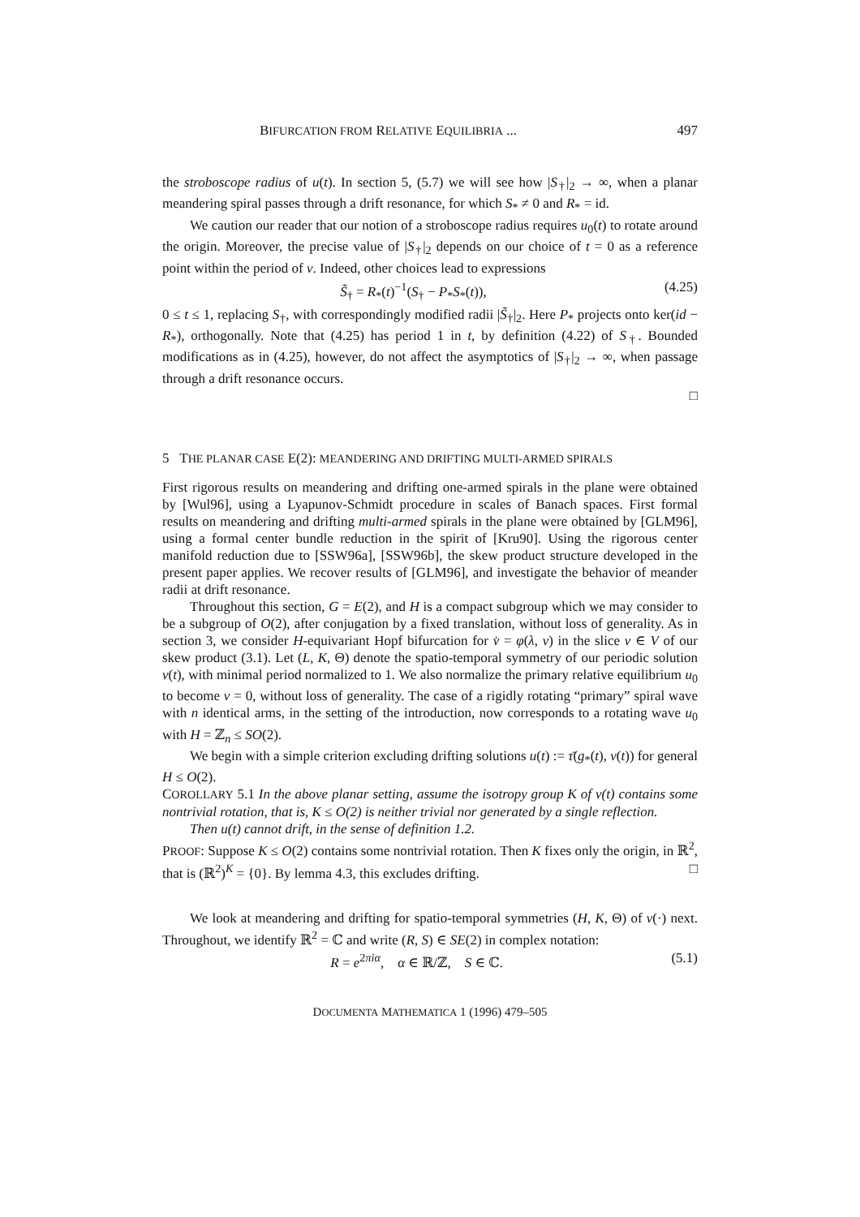BIFURCATION FROM RELATIVE EQUILIBRIA ... 497
the stroboscope radius of u(t). In section 5, (5.7) we will see how |S<sub>†</sub>|<sub>2</sub> → ∞, when a planar meandering spiral passes through a drift resonance, for which S<sub>*</sub> ≠ 0 and R<sub>*</sub> = id.
We caution our reader that our notion of a stroboscope radius requires u<sub>0</sub>(t) to rotate around the origin. Moreover, the precise value of |S<sub>†</sub>|<sub>2</sub> depends on our choice of t = 0 as a reference point within the period of v. Indeed, other choices lead to expressions
S̃<sub>†</sub> = R<sub>*</sub>(t)<sup>−1</sup>(S<sub>†</sub> − P<sub>*</sub>S<sub>*</sub>(t)), (4.25)
0 ≤ t ≤ 1, replacing S<sub>†</sub>, with correspondingly modified radii |S̃<sub>†</sub>|<sub>2</sub>. Here P<sub>*</sub> projects onto ker(id − R<sub>*</sub>), orthogonally. Note that (4.25) has period 1 in t, by definition (4.22) of S<sub>†</sub>. Bounded modifications as in (4.25), however, do not affect the asymptotics of |S<sub>†</sub>|<sub>2</sub> → ∞, when passage through a drift resonance occurs.
□
5 THE PLANAR CASE E(2): MEANDERING AND DRIFTING MULTI-ARMED SPIRALS
First rigorous results on meandering and drifting one-armed spirals in the plane were obtained by [Wul96], using a Lyapunov-Schmidt procedure in scales of Banach spaces. First formal results on meandering and drifting multi-armed spirals in the plane were obtained by [GLM96], using a formal center bundle reduction in the spirit of [Kru90]. Using the rigorous center manifold reduction due to [SSW96a], [SSW96b], the skew product structure developed in the present paper applies. We recover results of [GLM96], and investigate the behavior of meander radii at drift resonance.
Throughout this section, G = E(2), and H is a compact subgroup which we may consider to be a subgroup of O(2), after conjugation by a fixed translation, without loss of generality. As in section 3, we consider H-equivariant Hopf bifurcation for v̇ = φ(λ, v) in the slice v ∈ V of our skew product (3.1). Let (L, K, Θ) denote the spatio-temporal symmetry of our periodic solution v(t), with minimal period normalized to 1. We also normalize the primary relative equilibrium u<sub>0</sub> to become v = 0, without loss of generality. The case of a rigidly rotating “primary” spiral wave with n identical arms, in the setting of the introduction, now corresponds to a rotating wave u<sub>0</sub> with H = ℤ<sub>n</sub> ≤ SO(2).
We begin with a simple criterion excluding drifting solutions u(t) := τ̄(g<sub>*</sub>(t), v(t)) for general H ≤ O(2).
COROLLARY 5.1 In the above planar setting, assume the isotropy group K of v(t) contains some nontrivial rotation, that is, K ≤ O(2) is neither trivial nor generated by a single reflection.
Then u(t) cannot drift, in the sense of definition 1.2.
PROOF: Suppose K ≤ O(2) contains some nontrivial rotation. Then K fixes only the origin, in ℝ<sup>2</sup>, that is (ℝ<sup>2</sup>)<sup>K</sup> = {0}. By lemma 4.3, this excludes drifting. □
We look at meandering and drifting for spatio-temporal symmetries (H, K, Θ) of v(·) next. Throughout, we identify ℝ<sup>2</sup> = ℂ and write (R, S) ∈ SE(2) in complex notation:
R = e<sup>2πiα</sup>, α ∈ ℝ/ℤ, S ∈ ℂ. (5.1)
DOCUMENTA MATHEMATICA 1 (1996) 479–505